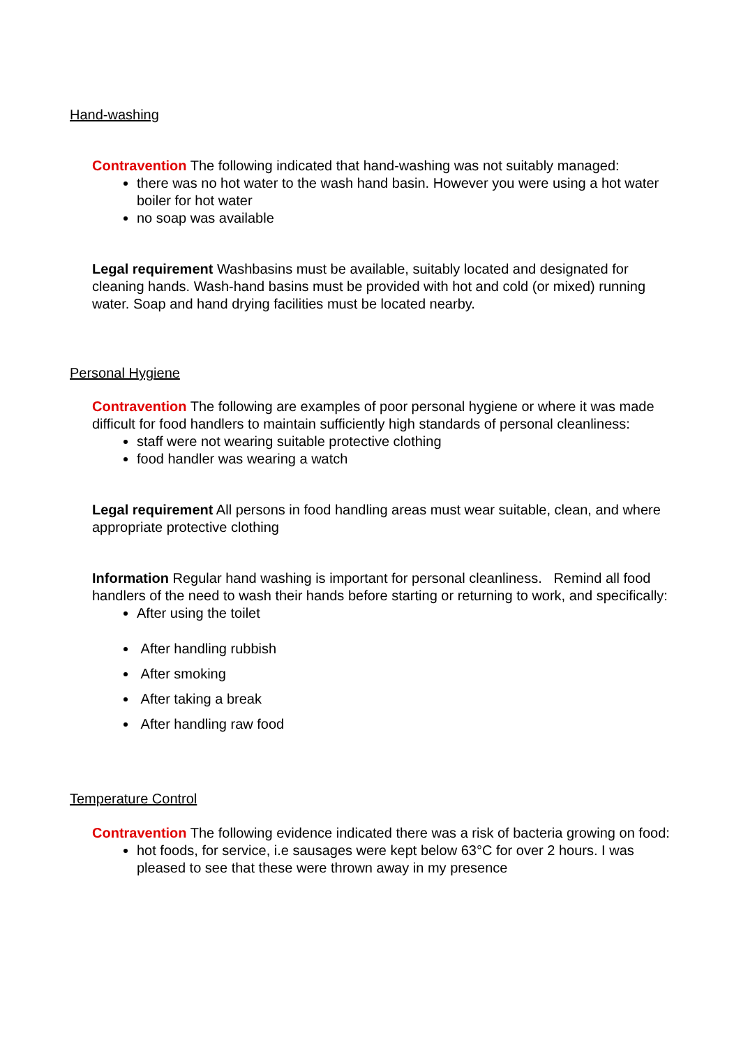Hand-washing
Contravention The following indicated that hand-washing was not suitably managed:
there was no hot water to the wash hand basin. However you were using a hot water boiler for hot water
no soap was available
Legal requirement Washbasins must be available, suitably located and designated for cleaning hands. Wash-hand basins must be provided with hot and cold (or mixed) running water. Soap and hand drying facilities must be located nearby.
Personal Hygiene
Contravention The following are examples of poor personal hygiene or where it was made difficult for food handlers to maintain sufficiently high standards of personal cleanliness:
staff were not wearing suitable protective clothing
food handler was wearing a watch
Legal requirement All persons in food handling areas must wear suitable, clean, and where appropriate protective clothing
Information Regular hand washing is important for personal cleanliness. Remind all food handlers of the need to wash their hands before starting or returning to work, and specifically:
After using the toilet
After handling rubbish
After smoking
After taking a break
After handling raw food
Temperature Control
Contravention The following evidence indicated there was a risk of bacteria growing on food:
hot foods, for service, i.e sausages were kept below 63°C for over 2 hours. I was pleased to see that these were thrown away in my presence